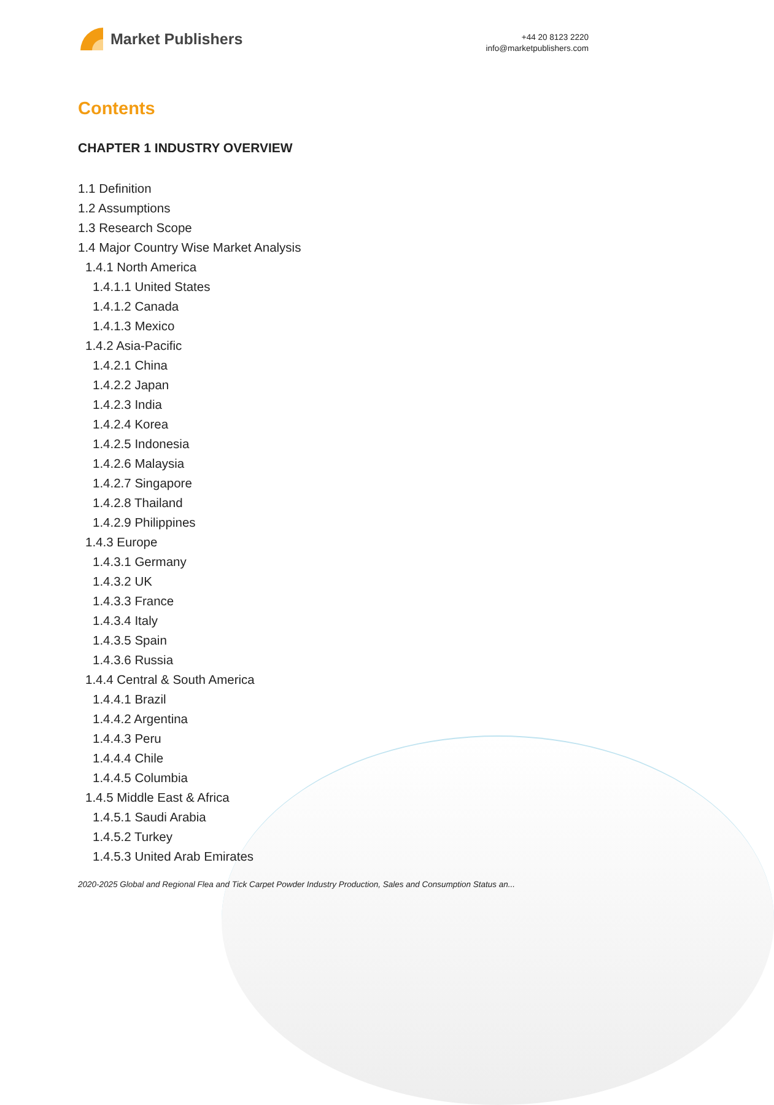Market Publishers
+44 20 8123 2220
info@marketpublishers.com
Contents
CHAPTER 1 INDUSTRY OVERVIEW
1.1 Definition
1.2 Assumptions
1.3 Research Scope
1.4 Major Country Wise Market Analysis
1.4.1 North America
1.4.1.1 United States
1.4.1.2 Canada
1.4.1.3 Mexico
1.4.2 Asia-Pacific
1.4.2.1 China
1.4.2.2 Japan
1.4.2.3 India
1.4.2.4 Korea
1.4.2.5 Indonesia
1.4.2.6 Malaysia
1.4.2.7 Singapore
1.4.2.8 Thailand
1.4.2.9 Philippines
1.4.3 Europe
1.4.3.1 Germany
1.4.3.2 UK
1.4.3.3 France
1.4.3.4 Italy
1.4.3.5 Spain
1.4.3.6 Russia
1.4.4 Central & South America
1.4.4.1 Brazil
1.4.4.2 Argentina
1.4.4.3 Peru
1.4.4.4 Chile
1.4.4.5 Columbia
1.4.5 Middle East & Africa
1.4.5.1 Saudi Arabia
1.4.5.2 Turkey
1.4.5.3 United Arab Emirates
2020-2025 Global and Regional Flea and Tick Carpet Powder Industry Production, Sales and Consumption Status an...